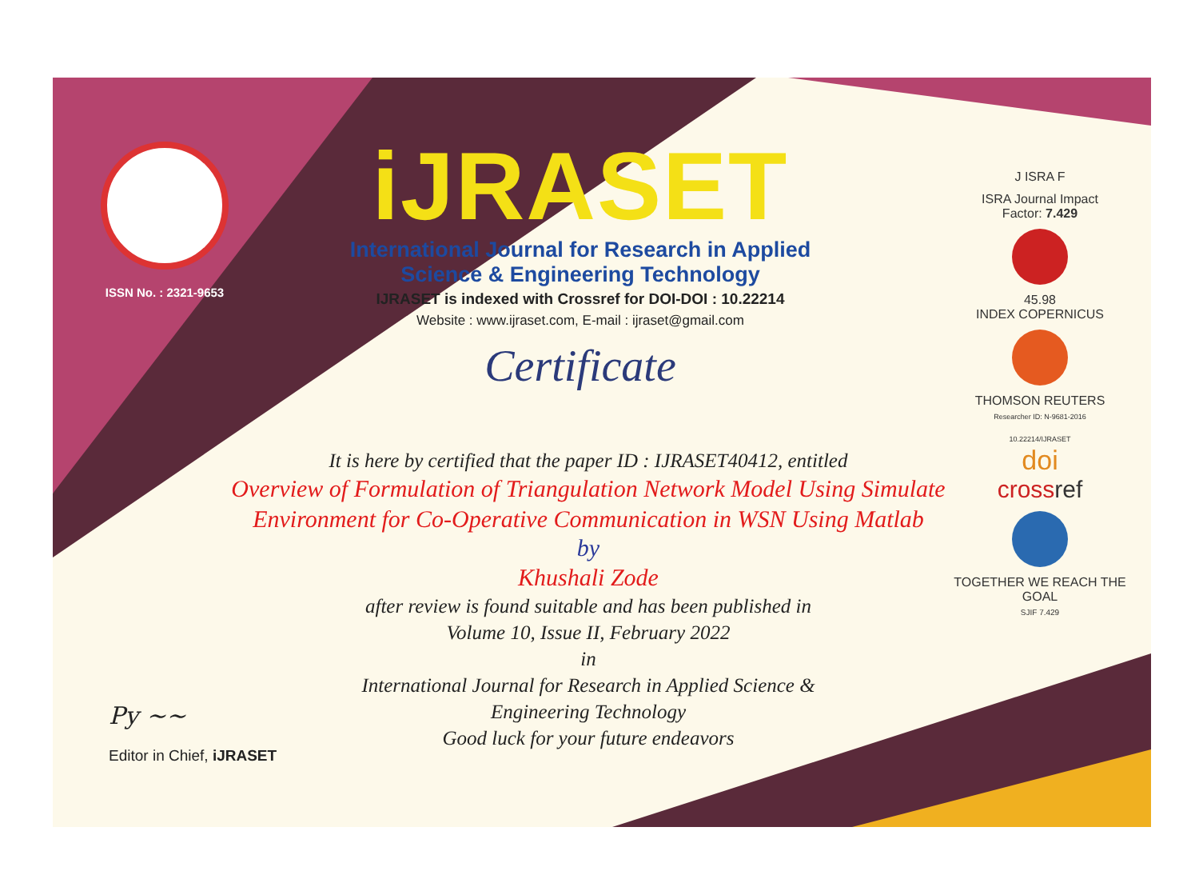ISSN No. : 2321-9653
iJRASET
International Journal for Research in Applied
Science & Engineering Technology
IJRASET is indexed with Crossref for DOI-DOI : 10.22214
Website : www.ijraset.com, E-mail : ijraset@gmail.com
Certificate
J ISRA F
ISRA Journal Impact
Factor: 7.429
45.98
INDEX COPERNICUS
THOMSON REUTERS
Researcher ID: N-9681-2016
10.22214/IJRASET
doi
cross ref
TOGETHER WE REACH THE GOAL
SJIF 7.429
It is here by certified that the paper ID : IJRASET40412, entitled
Overview of Formulation of Triangulation Network Model Using Simulate Environment for Co-Operative Communication in WSN Using Matlab
by
Khushali Zode
after review is found suitable and has been published in
Volume 10, Issue II, February 2022
in
International Journal for Research in Applied Science &
Engineering Technology
Good luck for your future endeavors
Py ~~
Editor in Chief, iJRASET